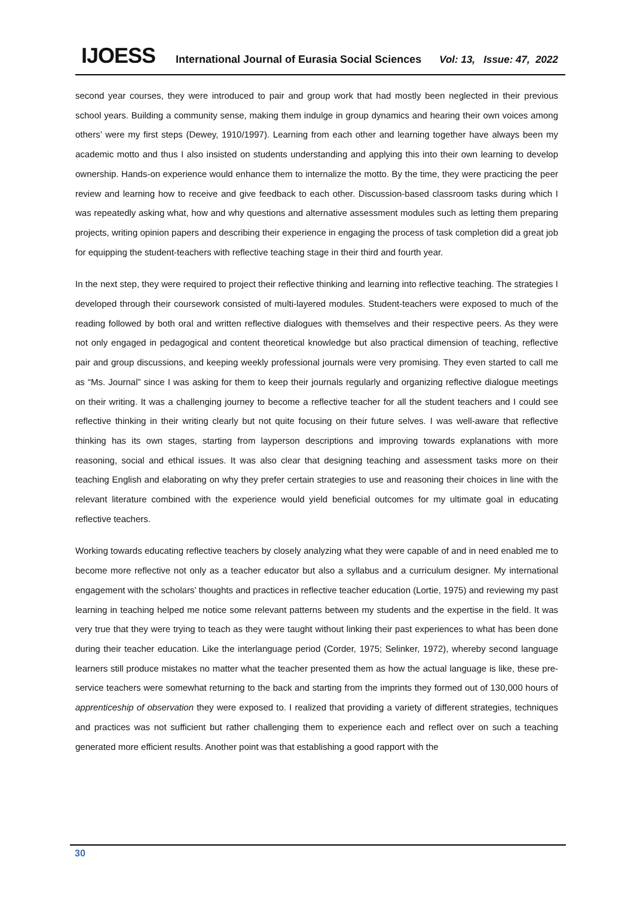IJOESS International Journal of Eurasia Social Sciences Vol: 13, Issue: 47, 2022
second year courses, they were introduced to pair and group work that had mostly been neglected in their previous school years. Building a community sense, making them indulge in group dynamics and hearing their own voices among others’ were my first steps (Dewey, 1910/1997). Learning from each other and learning together have always been my academic motto and thus I also insisted on students understanding and applying this into their own learning to develop ownership. Hands-on experience would enhance them to internalize the motto. By the time, they were practicing the peer review and learning how to receive and give feedback to each other. Discussion-based classroom tasks during which I was repeatedly asking what, how and why questions and alternative assessment modules such as letting them preparing projects, writing opinion papers and describing their experience in engaging the process of task completion did a great job for equipping the student-teachers with reflective teaching stage in their third and fourth year.
In the next step, they were required to project their reflective thinking and learning into reflective teaching. The strategies I developed through their coursework consisted of multi-layered modules. Student-teachers were exposed to much of the reading followed by both oral and written reflective dialogues with themselves and their respective peers. As they were not only engaged in pedagogical and content theoretical knowledge but also practical dimension of teaching, reflective pair and group discussions, and keeping weekly professional journals were very promising. They even started to call me as “Ms. Journal” since I was asking for them to keep their journals regularly and organizing reflective dialogue meetings on their writing. It was a challenging journey to become a reflective teacher for all the student teachers and I could see reflective thinking in their writing clearly but not quite focusing on their future selves. I was well-aware that reflective thinking has its own stages, starting from layperson descriptions and improving towards explanations with more reasoning, social and ethical issues. It was also clear that designing teaching and assessment tasks more on their teaching English and elaborating on why they prefer certain strategies to use and reasoning their choices in line with the relevant literature combined with the experience would yield beneficial outcomes for my ultimate goal in educating reflective teachers.
Working towards educating reflective teachers by closely analyzing what they were capable of and in need enabled me to become more reflective not only as a teacher educator but also a syllabus and a curriculum designer. My international engagement with the scholars’ thoughts and practices in reflective teacher education (Lortie, 1975) and reviewing my past learning in teaching helped me notice some relevant patterns between my students and the expertise in the field. It was very true that they were trying to teach as they were taught without linking their past experiences to what has been done during their teacher education. Like the interlanguage period (Corder, 1975; Selinker, 1972), whereby second language learners still produce mistakes no matter what the teacher presented them as how the actual language is like, these pre-service teachers were somewhat returning to the back and starting from the imprints they formed out of 130,000 hours of apprenticeship of observation they were exposed to. I realized that providing a variety of different strategies, techniques and practices was not sufficient but rather challenging them to experience each and reflect over on such a teaching generated more efficient results. Another point was that establishing a good rapport with the
30